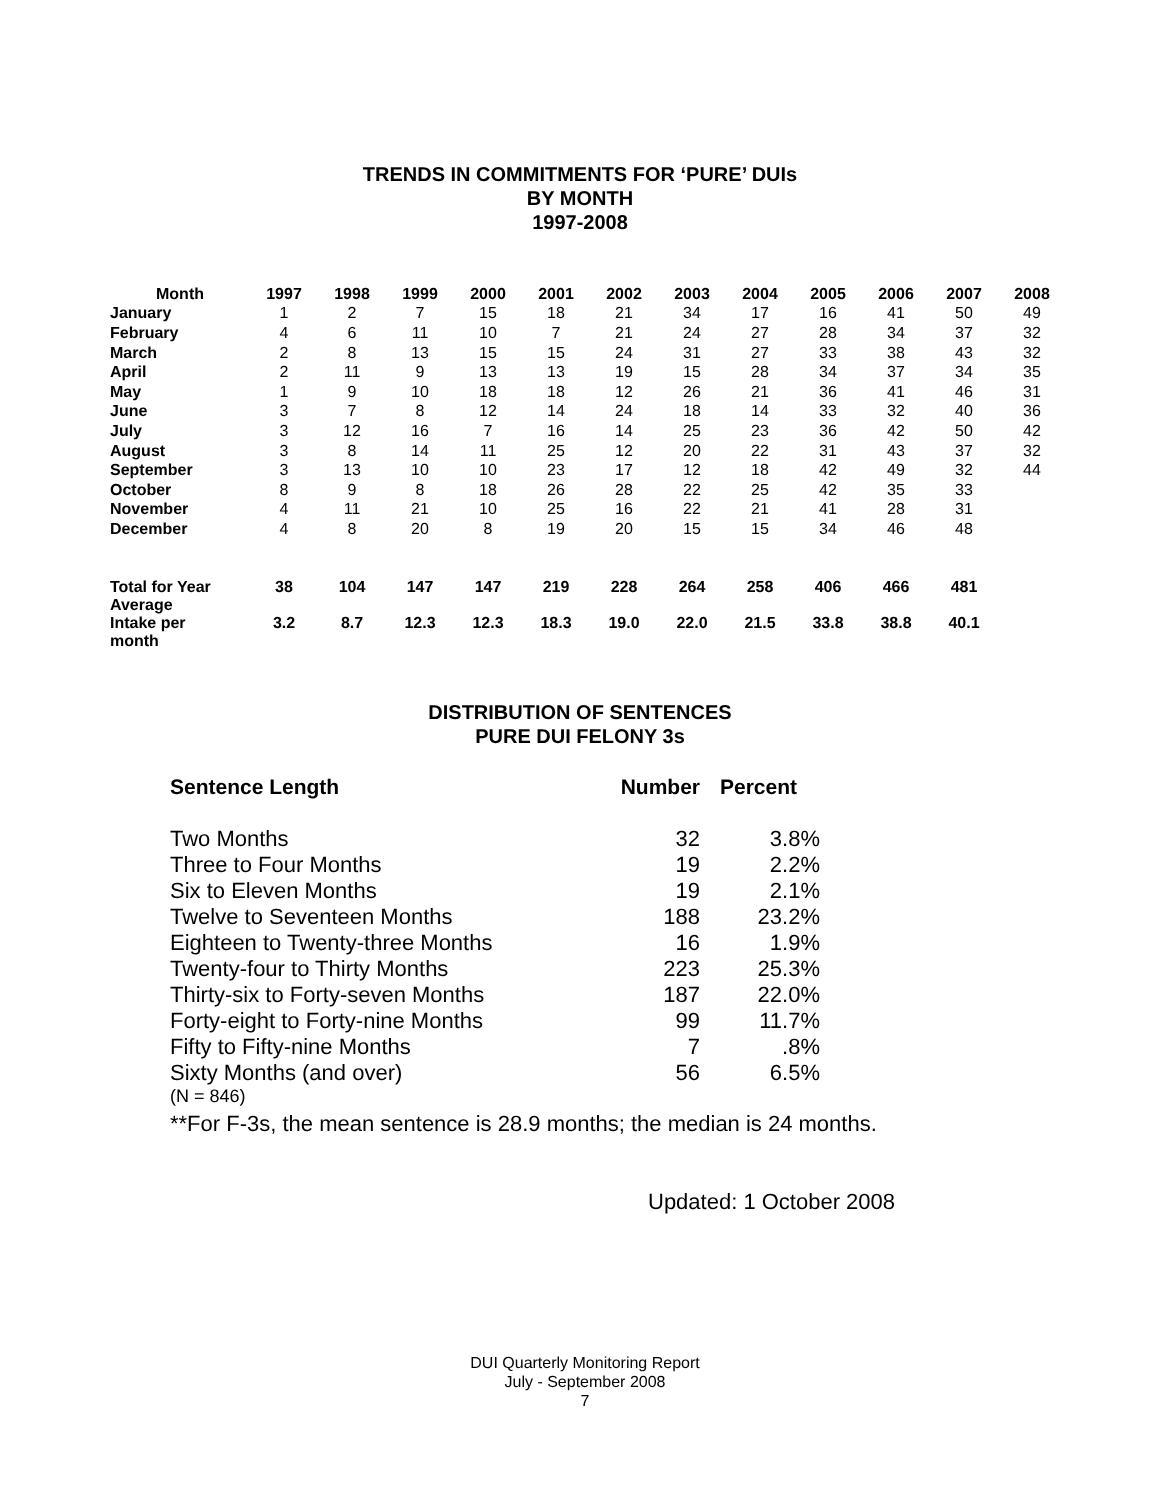TRENDS IN COMMITMENTS FOR ‘PURE’ DUIs
BY MONTH
1997-2008
| Month | 1997 | 1998 | 1999 | 2000 | 2001 | 2002 | 2003 | 2004 | 2005 | 2006 | 2007 | 2008 |
| --- | --- | --- | --- | --- | --- | --- | --- | --- | --- | --- | --- | --- |
| January | 1 | 2 | 7 | 15 | 18 | 21 | 34 | 17 | 16 | 41 | 50 | 49 |
| February | 4 | 6 | 11 | 10 | 7 | 21 | 24 | 27 | 28 | 34 | 37 | 32 |
| March | 2 | 8 | 13 | 15 | 15 | 24 | 31 | 27 | 33 | 38 | 43 | 32 |
| April | 2 | 11 | 9 | 13 | 13 | 19 | 15 | 28 | 34 | 37 | 34 | 35 |
| May | 1 | 9 | 10 | 18 | 18 | 12 | 26 | 21 | 36 | 41 | 46 | 31 |
| June | 3 | 7 | 8 | 12 | 14 | 24 | 18 | 14 | 33 | 32 | 40 | 36 |
| July | 3 | 12 | 16 | 7 | 16 | 14 | 25 | 23 | 36 | 42 | 50 | 42 |
| August | 3 | 8 | 14 | 11 | 25 | 12 | 20 | 22 | 31 | 43 | 37 | 32 |
| September | 3 | 13 | 10 | 10 | 23 | 17 | 12 | 18 | 42 | 49 | 32 | 44 |
| October | 8 | 9 | 8 | 18 | 26 | 28 | 22 | 25 | 42 | 35 | 33 | |
| November | 4 | 11 | 21 | 10 | 25 | 16 | 22 | 21 | 41 | 28 | 31 | |
| December | 4 | 8 | 20 | 8 | 19 | 20 | 15 | 15 | 34 | 46 | 48 | |
| Total for Year | 38 | 104 | 147 | 147 | 219 | 228 | 264 | 258 | 406 | 466 | 481 | |
| Average Intake per month | 3.2 | 8.7 | 12.3 | 12.3 | 18.3 | 19.0 | 22.0 | 21.5 | 33.8 | 38.8 | 40.1 | |
DISTRIBUTION OF SENTENCES
PURE DUI FELONY 3s
| Sentence Length | Number | Percent |
| Two Months | 32 | 3.8% |
| Three to Four Months | 19 | 2.2% |
| Six to Eleven Months | 19 | 2.1% |
| Twelve to Seventeen Months | 188 | 23.2% |
| Eighteen to Twenty-three Months | 16 | 1.9% |
| Twenty-four to Thirty Months | 223 | 25.3% |
| Thirty-six to Forty-seven Months | 187 | 22.0% |
| Forty-eight to Forty-nine Months | 99 | 11.7% |
| Fifty to Fifty-nine Months | 7 | .8% |
| Sixty Months (and over) | 56 | 6.5% |
(N = 846)
**For F-3s, the mean sentence is 28.9 months; the median is 24 months.
Updated: 1 October 2008
DUI Quarterly Monitoring Report
July - September 2008
7